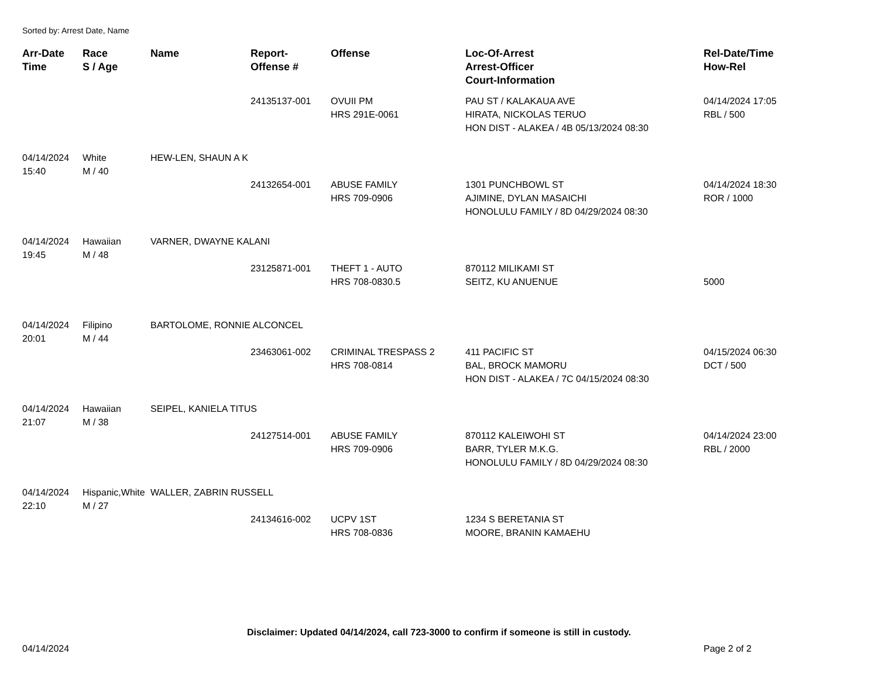Sorted by: Arrest Date, Name
| Arr-Date Time | Race S / Age | Name | Report- Offense # | Offense | Loc-Of-Arrest Arrest-Officer Court-Information | Rel-Date/Time How-Rel |
| --- | --- | --- | --- | --- | --- | --- |
| | | | 24135137-001 | OVUII PM HRS 291E-0061 | PAU ST / KALAKAUA AVE HIRATA, NICKOLAS TERUO HON DIST - ALAKEA / 4B 05/13/2024 08:30 | 04/14/2024 17:05 RBL / 500 |
| 04/14/2024 15:40 | White M / 40 | HEW-LEN, SHAUN A K | | | | |
| | | | 24132654-001 | ABUSE FAMILY HRS 709-0906 | 1301 PUNCHBOWL ST AJIMINE, DYLAN MASAICHI HONOLULU FAMILY / 8D 04/29/2024 08:30 | 04/14/2024 18:30 ROR / 1000 |
| 04/14/2024 19:45 | Hawaiian M / 48 | VARNER, DWAYNE KALANI | | | | |
| | | | 23125871-001 | THEFT 1 - AUTO HRS 708-0830.5 | 870112 MILIKAMI ST SEITZ, KU ANUENUE | 5000 |
| 04/14/2024 20:01 | Filipino M / 44 | BARTOLOME, RONNIE ALCONCEL | | | | |
| | | | 23463061-002 | CRIMINAL TRESPASS 2 HRS 708-0814 | 411 PACIFIC ST BAL, BROCK MAMORU HON DIST - ALAKEA / 7C 04/15/2024 08:30 | 04/15/2024 06:30 DCT / 500 |
| 04/14/2024 21:07 | Hawaiian M / 38 | SEIPEL, KANIELA TITUS | | | | |
| | | | 24127514-001 | ABUSE FAMILY HRS 709-0906 | 870112 KALEIWOHI ST BARR, TYLER M.K.G. HONOLULU FAMILY / 8D 04/29/2024 08:30 | 04/14/2024 23:00 RBL / 2000 |
| 04/14/2024 22:10 | Hispanic,White M / 27 | WALLER, ZABRIN RUSSELL | | | | |
| | | | 24134616-002 | UCPV 1ST HRS 708-0836 | 1234 S BERETANIA ST MOORE, BRANIN KAMAEHU | |
Disclaimer: Updated 04/14/2024, call 723-3000 to confirm if someone is still in custody.
04/14/2024 Page 2 of 2